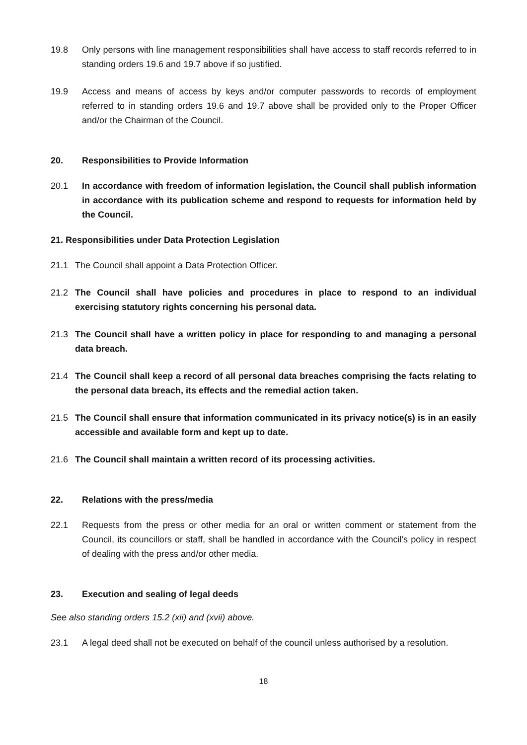19.8 Only persons with line management responsibilities shall have access to staff records referred to in standing orders 19.6 and 19.7 above if so justified.
19.9 Access and means of access by keys and/or computer passwords to records of employment referred to in standing orders 19.6 and 19.7 above shall be provided only to the Proper Officer and/or the Chairman of the Council.
20. Responsibilities to Provide Information
20.1 In accordance with freedom of information legislation, the Council shall publish information in accordance with its publication scheme and respond to requests for information held by the Council.
21. Responsibilities under Data Protection Legislation
21.1 The Council shall appoint a Data Protection Officer.
21.2 The Council shall have policies and procedures in place to respond to an individual exercising statutory rights concerning his personal data.
21.3 The Council shall have a written policy in place for responding to and managing a personal data breach.
21.4 The Council shall keep a record of all personal data breaches comprising the facts relating to the personal data breach, its effects and the remedial action taken.
21.5 The Council shall ensure that information communicated in its privacy notice(s) is in an easily accessible and available form and kept up to date.
21.6 The Council shall maintain a written record of its processing activities.
22. Relations with the press/media
22.1 Requests from the press or other media for an oral or written comment or statement from the Council, its councillors or staff, shall be handled in accordance with the Council’s policy in respect of dealing with the press and/or other media.
23. Execution and sealing of legal deeds
See also standing orders 15.2 (xii) and (xvii) above.
23.1 A legal deed shall not be executed on behalf of the council unless authorised by a resolution.
18